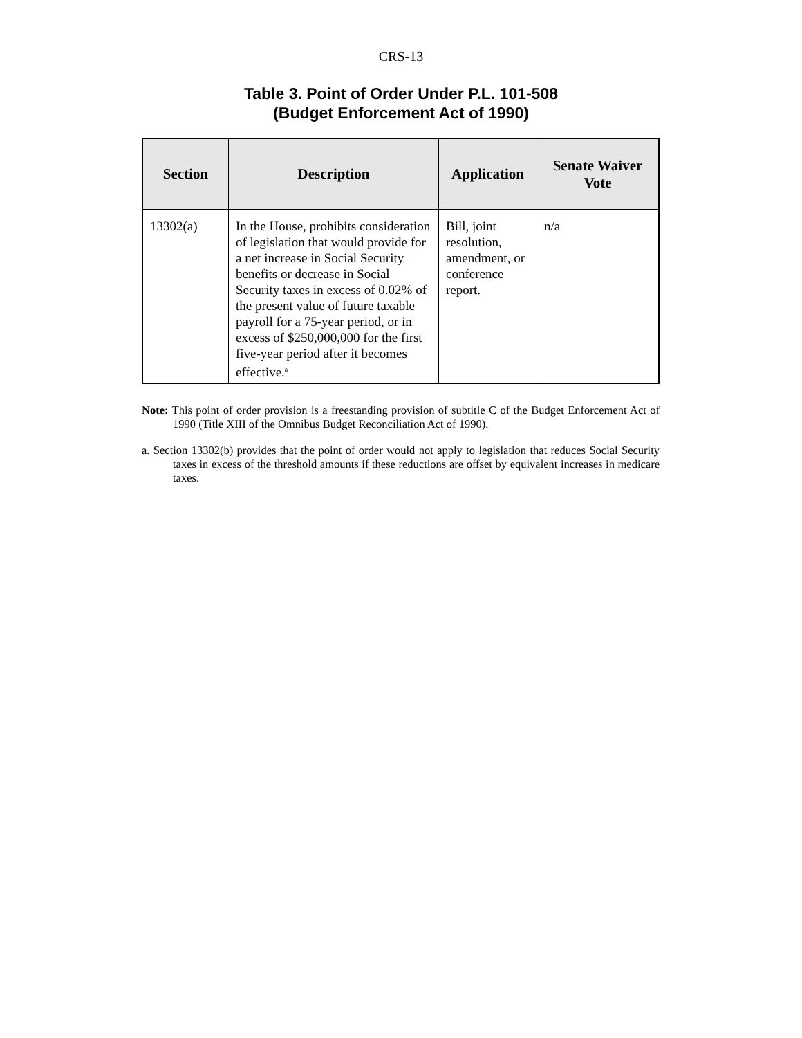CRS-13
Table 3. Point of Order Under P.L. 101-508
(Budget Enforcement Act of 1990)
| Section | Description | Application | Senate Waiver Vote |
| --- | --- | --- | --- |
| 13302(a) | In the House, prohibits consideration of legislation that would provide for a net increase in Social Security benefits or decrease in Social Security taxes in excess of 0.02% of the present value of future taxable payroll for a 75-year period, or in excess of $250,000,000 for the first five-year period after it becomes effective.<sup>a</sup> | Bill, joint resolution, amendment, or conference report. | n/a |
Note: This point of order provision is a freestanding provision of subtitle C of the Budget Enforcement Act of 1990 (Title XIII of the Omnibus Budget Reconciliation Act of 1990).
a. Section 13302(b) provides that the point of order would not apply to legislation that reduces Social Security taxes in excess of the threshold amounts if these reductions are offset by equivalent increases in medicare taxes.